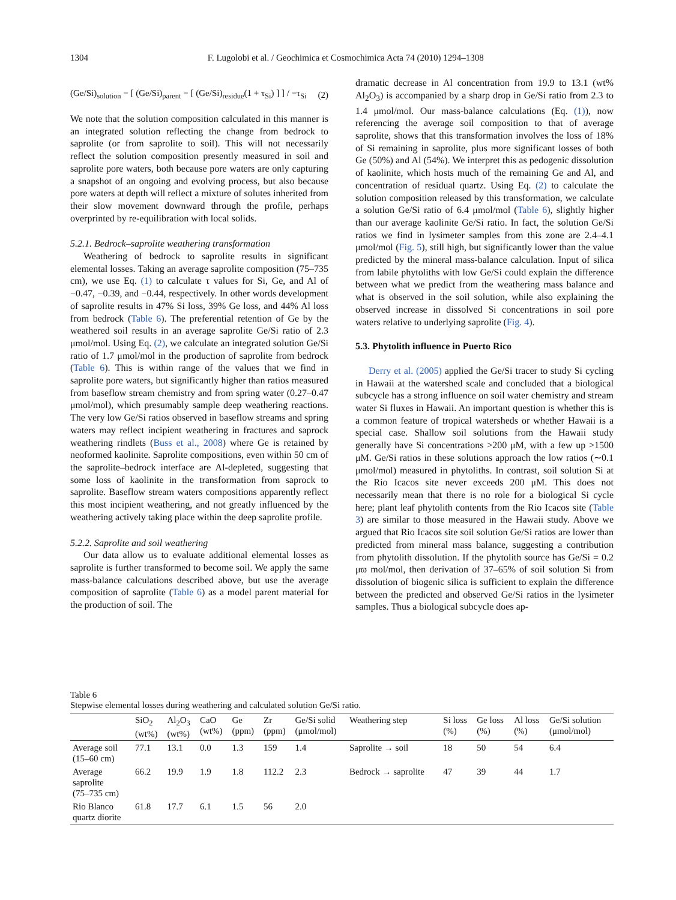1304 F. Lugolobi et al. / Geochimica et Cosmochimica Acta 74 (2010) 1294–1308
(Ge/Si)<sub>solution</sub> = [ (Ge/Si)<sub>parent</sub> − [ (Ge/Si)<sub>residue</sub>(1 + τ<sub>Si</sub>) ] ] / −τ<sub>Si</sub> (2)
We note that the solution composition calculated in this manner is an integrated solution reflecting the change from bedrock to saprolite (or from saprolite to soil). This will not necessarily reflect the solution composition presently measured in soil and saprolite pore waters, both because pore waters are only capturing a snapshot of an ongoing and evolving process, but also because pore waters at depth will reflect a mixture of solutes inherited from their slow movement downward through the profile, perhaps overprinted by re-equilibration with local solids.
5.2.1. Bedrock–saprolite weathering transformation
Weathering of bedrock to saprolite results in significant elemental losses. Taking an average saprolite composition (75–735 cm), we use Eq. (1) to calculate τ values for Si, Ge, and Al of −0.47, −0.39, and −0.44, respectively. In other words development of saprolite results in 47% Si loss, 39% Ge loss, and 44% Al loss from bedrock (Table 6). The preferential retention of Ge by the weathered soil results in an average saprolite Ge/Si ratio of 2.3 μmol/mol. Using Eq. (2), we calculate an integrated solution Ge/Si ratio of 1.7 μmol/mol in the production of saprolite from bedrock (Table 6). This is within range of the values that we find in saprolite pore waters, but significantly higher than ratios measured from baseflow stream chemistry and from spring water (0.27–0.47 μmol/mol), which presumably sample deep weathering reactions. The very low Ge/Si ratios observed in baseflow streams and spring waters may reflect incipient weathering in fractures and saprock weathering rindlets (Buss et al., 2008) where Ge is retained by neoformed kaolinite. Saprolite compositions, even within 50 cm of the saprolite–bedrock interface are Al-depleted, suggesting that some loss of kaolinite in the transformation from saprock to saprolite. Baseflow stream waters compositions apparently reflect this most incipient weathering, and not greatly influenced by the weathering actively taking place within the deep saprolite profile.
5.2.2. Saprolite and soil weathering
Our data allow us to evaluate additional elemental losses as saprolite is further transformed to become soil. We apply the same mass-balance calculations described above, but use the average composition of saprolite (Table 6) as a model parent material for the production of soil. The
dramatic decrease in Al concentration from 19.9 to 13.1 (wt% Al<sub>2</sub>O<sub>3</sub>) is accompanied by a sharp drop in Ge/Si ratio from 2.3 to 1.4 μmol/mol. Our mass-balance calculations (Eq. (1)), now referencing the average soil composition to that of average saprolite, shows that this transformation involves the loss of 18% of Si remaining in saprolite, plus more significant losses of both Ge (50%) and Al (54%). We interpret this as pedogenic dissolution of kaolinite, which hosts much of the remaining Ge and Al, and concentration of residual quartz. Using Eq. (2) to calculate the solution composition released by this transformation, we calculate a solution Ge/Si ratio of 6.4 μmol/mol (Table 6), slightly higher than our average kaolinite Ge/Si ratio. In fact, the solution Ge/Si ratios we find in lysimeter samples from this zone are 2.4–4.1 μmol/mol (Fig. 5), still high, but significantly lower than the value predicted by the mineral mass-balance calculation. Input of silica from labile phytoliths with low Ge/Si could explain the difference between what we predict from the weathering mass balance and what is observed in the soil solution, while also explaining the observed increase in dissolved Si concentrations in soil pore waters relative to underlying saprolite (Fig. 4).
5.3. Phytolith influence in Puerto Rico
Derry et al. (2005) applied the Ge/Si tracer to study Si cycling in Hawaii at the watershed scale and concluded that a biological subcycle has a strong influence on soil water chemistry and stream water Si fluxes in Hawaii. An important question is whether this is a common feature of tropical watersheds or whether Hawaii is a special case. Shallow soil solutions from the Hawaii study generally have Si concentrations >200 μM, with a few up >1500 μM. Ge/Si ratios in these solutions approach the low ratios (∼0.1 μmol/mol) measured in phytoliths. In contrast, soil solution Si at the Rio Icacos site never exceeds 200 μM. This does not necessarily mean that there is no role for a biological Si cycle here; plant leaf phytolith contents from the Rio Icacos site (Table 3) are similar to those measured in the Hawaii study. Above we argued that Rio Icacos site soil solution Ge/Si ratios are lower than predicted from mineral mass balance, suggesting a contribution from phytolith dissolution. If the phytolith source has Ge/Si = 0.2 μϖ mol/mol, then derivation of 37–65% of soil solution Si from dissolution of biogenic silica is sufficient to explain the difference between the predicted and observed Ge/Si ratios in the lysimeter samples. Thus a biological subcycle does ap-
Table 6
Stepwise elemental losses during weathering and calculated solution Ge/Si ratio.
| | SiO<sub>2</sub> (wt%) | Al<sub>2</sub>O<sub>3</sub> (wt%) | CaO (wt%) | Ge (ppm) | Zr (ppm) | Ge/Si solid (μmol/mol) | Weathering step | Si loss (%) | Ge loss (%) | Al loss (%) | Ge/Si solution (μmol/mol) |
| --- | --- | --- | --- | --- | --- | --- | --- | --- | --- | --- | --- |
| Average soil (15–60 cm) | 77.1 | 13.1 | 0.0 | 1.3 | 159 | 1.4 | Saprolite → soil | 18 | 50 | 54 | 6.4 |
| Average saprolite (75–735 cm) | 66.2 | 19.9 | 1.9 | 1.8 | 112.2 | 2.3 | Bedrock → saprolite | 47 | 39 | 44 | 1.7 |
| Rio Blanco quartz diorite | 61.8 | 17.7 | 6.1 | 1.5 | 56 | 2.0 | | | | | |